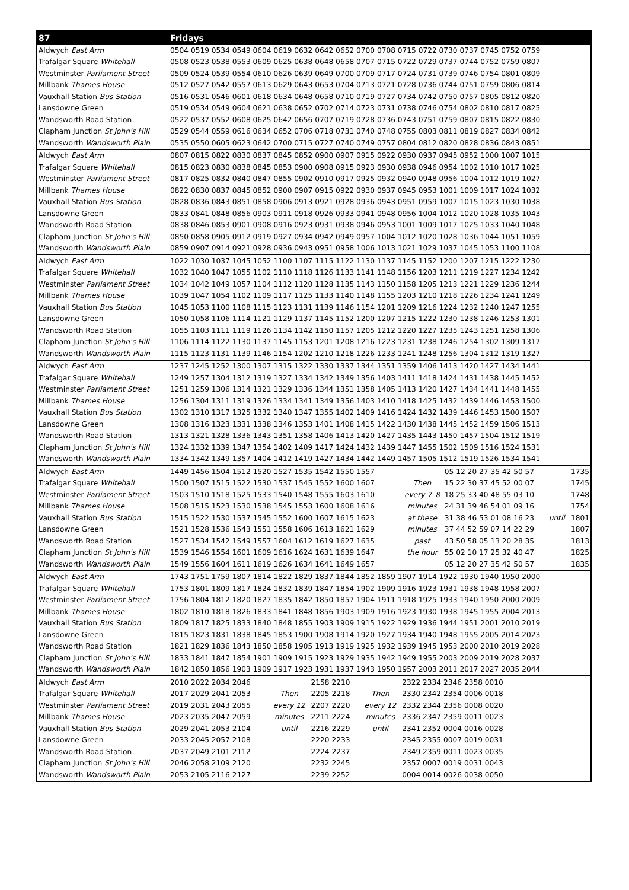| 87 | Fridays | | | | | | | |
| --- | --- | --- | --- | --- | --- | --- | --- | --- |
| Aldwych East Arm | 0504 0519 0534 0549 0604 0619 0632 0642 0652 0700 0708 0715 0722 0730 0737 0745 0752 0759 | | | | | | | |
| Trafalgar Square Whitehall | 0508 0523 0538 0553 0609 0625 0638 0648 0658 0707 0715 0722 0729 0737 0744 0752 0759 0807 | | | | | | | |
| Westminster Parliament Street | 0509 0524 0539 0554 0610 0626 0639 0649 0700 0709 0717 0724 0731 0739 0746 0754 0801 0809 | | | | | | | |
| Millbank Thames House | 0512 0527 0542 0557 0613 0629 0643 0653 0704 0713 0721 0728 0736 0744 0751 0759 0806 0814 | | | | | | | |
| Vauxhall Station Bus Station | 0516 0531 0546 0601 0618 0634 0648 0658 0710 0719 0727 0734 0742 0750 0757 0805 0812 0820 | | | | | | | |
| Lansdowne Green | 0519 0534 0549 0604 0621 0638 0652 0702 0714 0723 0731 0738 0746 0754 0802 0810 0817 0825 | | | | | | | |
| Wandsworth Road Station | 0522 0537 0552 0608 0625 0642 0656 0707 0719 0728 0736 0743 0751 0759 0807 0815 0822 0830 | | | | | | | |
| Clapham Junction St John's Hill | 0529 0544 0559 0616 0634 0652 0706 0718 0731 0740 0748 0755 0803 0811 0819 0827 0834 0842 | | | | | | | |
| Wandsworth Wandsworth Plain | 0535 0550 0605 0623 0642 0700 0715 0727 0740 0749 0757 0804 0812 0820 0828 0836 0843 0851 | | | | | | | |
| Aldwych East Arm | 0807 0815 0822 0830 0837 0845 0852 0900 0907 0915 0922 0930 0937 0945 0952 1000 1007 1015 | | | | | | | |
| Trafalgar Square Whitehall | 0815 0823 0830 0838 0845 0853 0900 0908 0915 0923 0930 0938 0946 0954 1002 1010 1017 1025 | | | | | | | |
| Westminster Parliament Street | 0817 0825 0832 0840 0847 0855 0902 0910 0917 0925 0932 0940 0948 0956 1004 1012 1019 1027 | | | | | | | |
| Millbank Thames House | 0822 0830 0837 0845 0852 0900 0907 0915 0922 0930 0937 0945 0953 1001 1009 1017 1024 1032 | | | | | | | |
| Vauxhall Station Bus Station | 0828 0836 0843 0851 0858 0906 0913 0921 0928 0936 0943 0951 0959 1007 1015 1023 1030 1038 | | | | | | | |
| Lansdowne Green | 0833 0841 0848 0856 0903 0911 0918 0926 0933 0941 0948 0956 1004 1012 1020 1028 1035 1043 | | | | | | | |
| Wandsworth Road Station | 0838 0846 0853 0901 0908 0916 0923 0931 0938 0946 0953 1001 1009 1017 1025 1033 1040 1048 | | | | | | | |
| Clapham Junction St John's Hill | 0850 0858 0905 0912 0919 0927 0934 0942 0949 0957 1004 1012 1020 1028 1036 1044 1051 1059 | | | | | | | |
| Wandsworth Wandsworth Plain | 0859 0907 0914 0921 0928 0936 0943 0951 0958 1006 1013 1021 1029 1037 1045 1053 1100 1108 | | | | | | | |
| Aldwych East Arm | 1022 1030 1037 1045 1052 1100 1107 1115 1122 1130 1137 1145 1152 1200 1207 1215 1222 1230 | | | | | | | |
| Trafalgar Square Whitehall | 1032 1040 1047 1055 1102 1110 1118 1126 1133 1141 1148 1156 1203 1211 1219 1227 1234 1242 | | | | | | | |
| Westminster Parliament Street | 1034 1042 1049 1057 1104 1112 1120 1128 1135 1143 1150 1158 1205 1213 1221 1229 1236 1244 | | | | | | | |
| Millbank Thames House | 1039 1047 1054 1102 1109 1117 1125 1133 1140 1148 1155 1203 1210 1218 1226 1234 1241 1249 | | | | | | | |
| Vauxhall Station Bus Station | 1045 1053 1100 1108 1115 1123 1131 1139 1146 1154 1201 1209 1216 1224 1232 1240 1247 1255 | | | | | | | |
| Lansdowne Green | 1050 1058 1106 1114 1121 1129 1137 1145 1152 1200 1207 1215 1222 1230 1238 1246 1253 1301 | | | | | | | |
| Wandsworth Road Station | 1055 1103 1111 1119 1126 1134 1142 1150 1157 1205 1212 1220 1227 1235 1243 1251 1258 1306 | | | | | | | |
| Clapham Junction St John's Hill | 1106 1114 1122 1130 1137 1145 1153 1201 1208 1216 1223 1231 1238 1246 1254 1302 1309 1317 | | | | | | | |
| Wandsworth Wandsworth Plain | 1115 1123 1131 1139 1146 1154 1202 1210 1218 1226 1233 1241 1248 1256 1304 1312 1319 1327 | | | | | | | |
| Aldwych East Arm | 1237 1245 1252 1300 1307 1315 1322 1330 1337 1344 1351 1359 1406 1413 1420 1427 1434 1441 | | | | | | | |
| Trafalgar Square Whitehall | 1249 1257 1304 1312 1319 1327 1334 1342 1349 1356 1403 1411 1418 1424 1431 1438 1445 1452 | | | | | | | |
| Westminster Parliament Street | 1251 1259 1306 1314 1321 1329 1336 1344 1351 1358 1405 1413 1420 1427 1434 1441 1448 1455 | | | | | | | |
| Millbank Thames House | 1256 1304 1311 1319 1326 1334 1341 1349 1356 1403 1410 1418 1425 1432 1439 1446 1453 1500 | | | | | | | |
| Vauxhall Station Bus Station | 1302 1310 1317 1325 1332 1340 1347 1355 1402 1409 1416 1424 1432 1439 1446 1453 1500 1507 | | | | | | | |
| Lansdowne Green | 1308 1316 1323 1331 1338 1346 1353 1401 1408 1415 1422 1430 1438 1445 1452 1459 1506 1513 | | | | | | | |
| Wandsworth Road Station | 1313 1321 1328 1336 1343 1351 1358 1406 1413 1420 1427 1435 1443 1450 1457 1504 1512 1519 | | | | | | | |
| Clapham Junction St John's Hill | 1324 1332 1339 1347 1354 1402 1409 1417 1424 1432 1439 1447 1455 1502 1509 1516 1524 1531 | | | | | | | |
| Wandsworth Wandsworth Plain | 1334 1342 1349 1357 1404 1412 1419 1427 1434 1442 1449 1457 1505 1512 1519 1526 1534 1541 | | | | | | | |
| Aldwych East Arm | 1449 1456 1504 1512 1520 1527 1535 1542 1550 1557 | | | | | 05 12 20 27 35 42 50 57 | | 1735 |
| Trafalgar Square Whitehall | 1500 1507 1515 1522 1530 1537 1545 1552 1600 1607 | | | | Then | 15 22 30 37 45 52 00 07 | | 1745 |
| Westminster Parliament Street | 1503 1510 1518 1525 1533 1540 1548 1555 1603 1610 | | | | every 7–8 | 18 25 33 40 48 55 03 10 | | 1748 |
| Millbank Thames House | 1508 1515 1523 1530 1538 1545 1553 1600 1608 1616 | | | | minutes | 24 31 39 46 54 01 09 16 | | 1754 |
| Vauxhall Station Bus Station | 1515 1522 1530 1537 1545 1552 1600 1607 1615 1623 | | | | at these | 31 38 46 53 01 08 16 23 | until | 1801 |
| Lansdowne Green | 1521 1528 1536 1543 1551 1558 1606 1613 1621 1629 | | | | minutes | 37 44 52 59 07 14 22 29 | | 1807 |
| Wandsworth Road Station | 1527 1534 1542 1549 1557 1604 1612 1619 1627 1635 | | | | past | 43 50 58 05 13 20 28 35 | | 1813 |
| Clapham Junction St John's Hill | 1539 1546 1554 1601 1609 1616 1624 1631 1639 1647 | | | | the hour | 55 02 10 17 25 32 40 47 | | 1825 |
| Wandsworth Wandsworth Plain | 1549 1556 1604 1611 1619 1626 1634 1641 1649 1657 | | | | | 05 12 20 27 35 42 50 57 | | 1835 |
| Aldwych East Arm | 1743 1751 1759 1807 1814 1822 1829 1837 1844 1852 1859 1907 1914 1922 1930 1940 1950 2000 | | | | | | | |
| Trafalgar Square Whitehall | 1753 1801 1809 1817 1824 1832 1839 1847 1854 1902 1909 1916 1923 1931 1938 1948 1958 2007 | | | | | | | |
| Westminster Parliament Street | 1756 1804 1812 1820 1827 1835 1842 1850 1857 1904 1911 1918 1925 1933 1940 1950 2000 2009 | | | | | | | |
| Millbank Thames House | 1802 1810 1818 1826 1833 1841 1848 1856 1903 1909 1916 1923 1930 1938 1945 1955 2004 2013 | | | | | | | |
| Vauxhall Station Bus Station | 1809 1817 1825 1833 1840 1848 1855 1903 1909 1915 1922 1929 1936 1944 1951 2001 2010 2019 | | | | | | | |
| Lansdowne Green | 1815 1823 1831 1838 1845 1853 1900 1908 1914 1920 1927 1934 1940 1948 1955 2005 2014 2023 | | | | | | | |
| Wandsworth Road Station | 1821 1829 1836 1843 1850 1858 1905 1913 1919 1925 1932 1939 1945 1953 2000 2010 2019 2028 | | | | | | | |
| Clapham Junction St John's Hill | 1833 1841 1847 1854 1901 1909 1915 1923 1929 1935 1942 1949 1955 2003 2009 2019 2028 2037 | | | | | | | |
| Wandsworth Wandsworth Plain | 1842 1850 1856 1903 1909 1917 1923 1931 1937 1943 1950 1957 2003 2011 2017 2027 2035 2044 | | | | | | | |
| Aldwych East Arm | 2010 2022 2034 2046 | | 2158 2210 | | 2322 2334 2346 2358 0010 | | | |
| Trafalgar Square Whitehall | 2017 2029 2041 2053 | Then | 2205 2218 | Then | 2330 2342 2354 0006 0018 | | | |
| Westminster Parliament Street | 2019 2031 2043 2055 | every 12 | 2207 2220 | every 12 | 2332 2344 2356 0008 0020 | | | |
| Millbank Thames House | 2023 2035 2047 2059 | minutes | 2211 2224 | minutes | 2336 2347 2359 0011 0023 | | | |
| Vauxhall Station Bus Station | 2029 2041 2053 2104 | until | 2216 2229 | until | 2341 2352 0004 0016 0028 | | | |
| Lansdowne Green | 2033 2045 2057 2108 | | 2220 2233 | | 2345 2355 0007 0019 0031 | | | |
| Wandsworth Road Station | 2037 2049 2101 2112 | | 2224 2237 | | 2349 2359 0011 0023 0035 | | | |
| Clapham Junction St John's Hill | 2046 2058 2109 2120 | | 2232 2245 | | 2357 0007 0019 0031 0043 | | | |
| Wandsworth Wandsworth Plain | 2053 2105 2116 2127 | | 2239 2252 | | 0004 0014 0026 0038 0050 | | | |